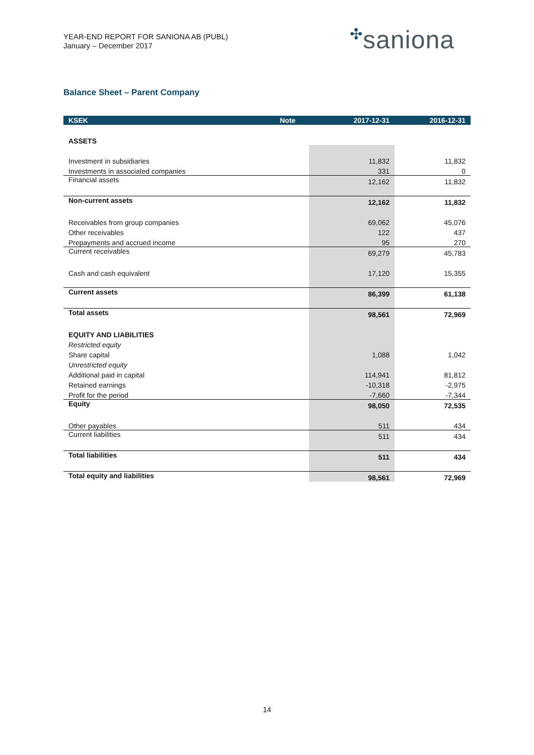YEAR-END REPORT FOR SANIONA AB (PUBL)
January – December 2017
✣saniona
Balance Sheet – Parent Company
| KSEK | Note | 2017-12-31 | 2016-12-31 |
| --- | --- | --- | --- |
| ASSETS | | | |
| Investment in subsidiaries | | 11,832 | 11,832 |
| Investments in associated companies | | 331 | 0 |
| Financial assets | | 12,162 | 11,832 |
| Non-current assets | | 12,162 | 11,832 |
| Receivables from group companies | | 69,062 | 45,076 |
| Other receivables | | 122 | 437 |
| Prepayments and accrued income | | 95 | 270 |
| Current receivables | | 69,279 | 45,783 |
| Cash and cash equivalent | | 17,120 | 15,355 |
| Current assets | | 86,399 | 61,138 |
| Total assets | | 98,561 | 72,969 |
| EQUITY AND LIABILITIES | | | |
| Restricted equity | | | |
| Share capital | | 1,088 | 1,042 |
| Unrestricted equity | | | |
| Additional paid in capital | | 114,941 | 81,812 |
| Retained earnings | | -10,318 | -2,975 |
| Profit for the period | | -7,660 | -7,344 |
| Equity | | 98,050 | 72,535 |
| Other payables | | 511 | 434 |
| Current liabilities | | 511 | 434 |
| Total liabilities | | 511 | 434 |
| Total equity and liabilities | | 98,561 | 72,969 |
14